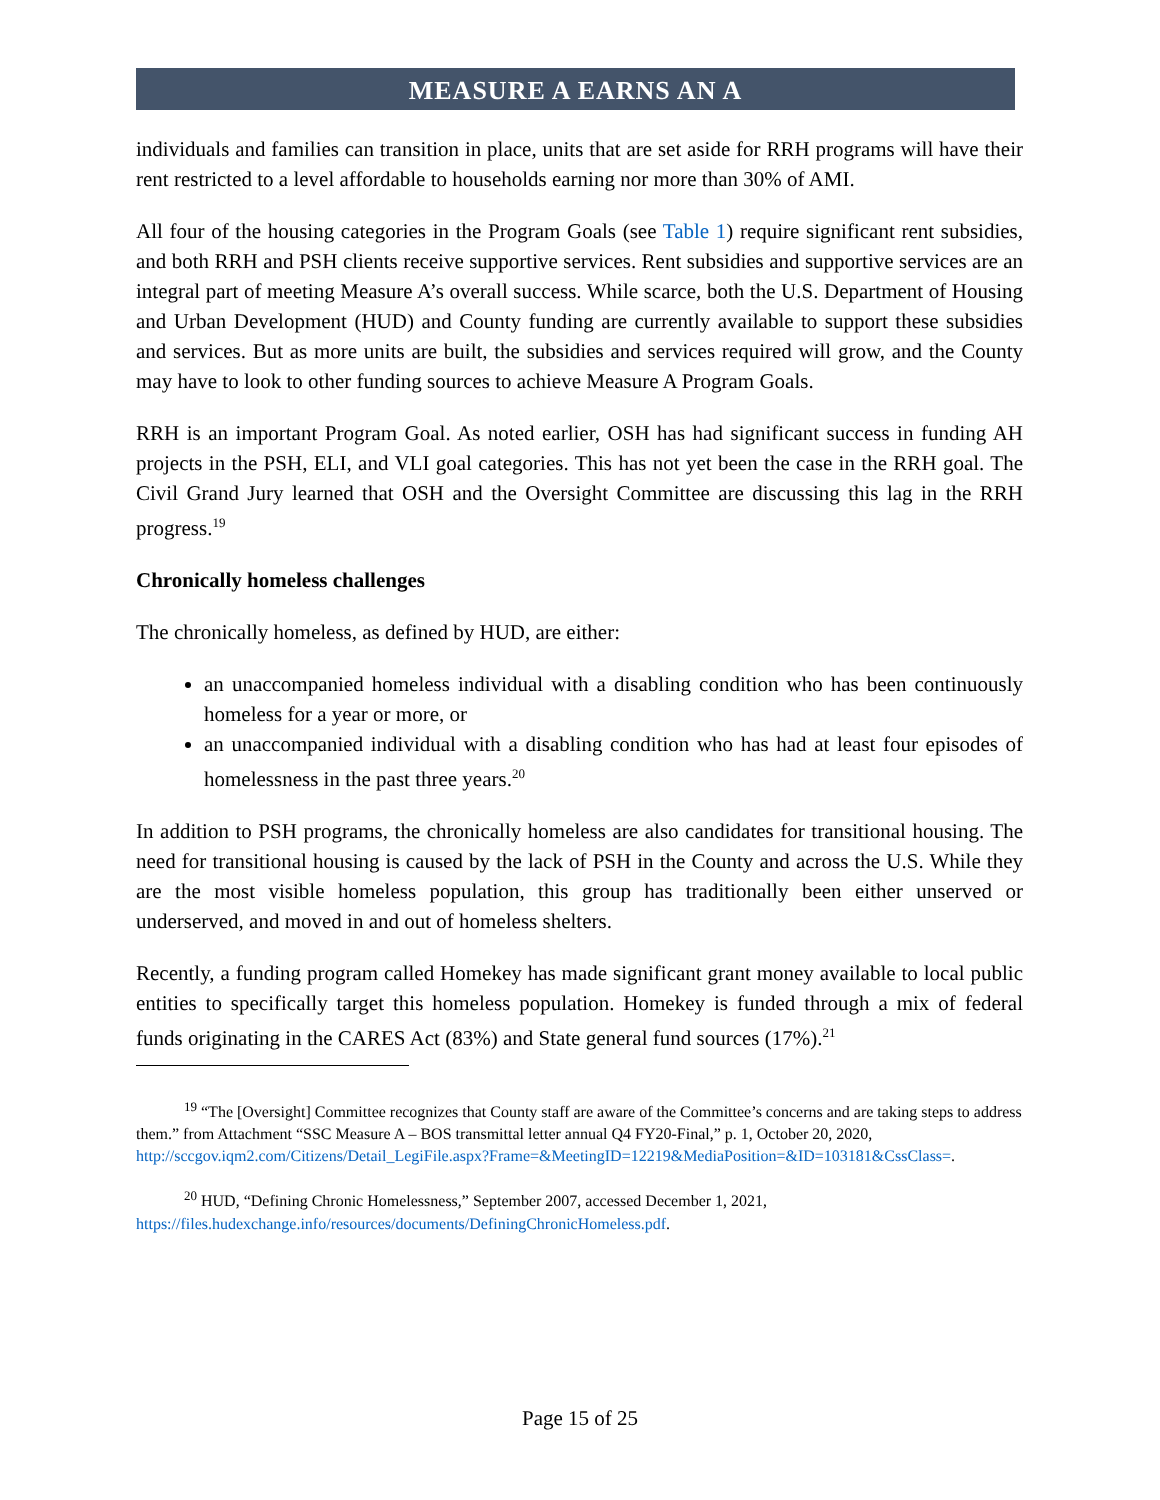MEASURE A EARNS AN A
individuals and families can transition in place, units that are set aside for RRH programs will have their rent restricted to a level affordable to households earning nor more than 30% of AMI.
All four of the housing categories in the Program Goals (see Table 1) require significant rent subsidies, and both RRH and PSH clients receive supportive services. Rent subsidies and supportive services are an integral part of meeting Measure A’s overall success. While scarce, both the U.S. Department of Housing and Urban Development (HUD) and County funding are currently available to support these subsidies and services. But as more units are built, the subsidies and services required will grow, and the County may have to look to other funding sources to achieve Measure A Program Goals.
RRH is an important Program Goal. As noted earlier, OSH has had significant success in funding AH projects in the PSH, ELI, and VLI goal categories. This has not yet been the case in the RRH goal. The Civil Grand Jury learned that OSH and the Oversight Committee are discussing this lag in the RRH progress.<sup>19</sup>
Chronically homeless challenges
The chronically homeless, as defined by HUD, are either:
an unaccompanied homeless individual with a disabling condition who has been continuously homeless for a year or more, or
an unaccompanied individual with a disabling condition who has had at least four episodes of homelessness in the past three years.<sup>20</sup>
In addition to PSH programs, the chronically homeless are also candidates for transitional housing. The need for transitional housing is caused by the lack of PSH in the County and across the U.S. While they are the most visible homeless population, this group has traditionally been either unserved or underserved, and moved in and out of homeless shelters.
Recently, a funding program called Homekey has made significant grant money available to local public entities to specifically target this homeless population. Homekey is funded through a mix of federal funds originating in the CARES Act (83%) and State general fund sources (17%).<sup>21</sup>
<sup>19</sup> “The [Oversight] Committee recognizes that County staff are aware of the Committee’s concerns and are taking steps to address them.” from Attachment “SSC Measure A – BOS transmittal letter annual Q4 FY20-Final,” p. 1, October 20, 2020, http://sccgov.iqm2.com/Citizens/Detail_LegiFile.aspx?Frame=&MeetingID=12219&MediaPosition=&ID=103181&CssClass=.
<sup>20</sup> HUD, “Defining Chronic Homelessness,” September 2007, accessed December 1, 2021, https://files.hudexchange.info/resources/documents/DefiningChronicHomeless.pdf.
Page 15 of 25